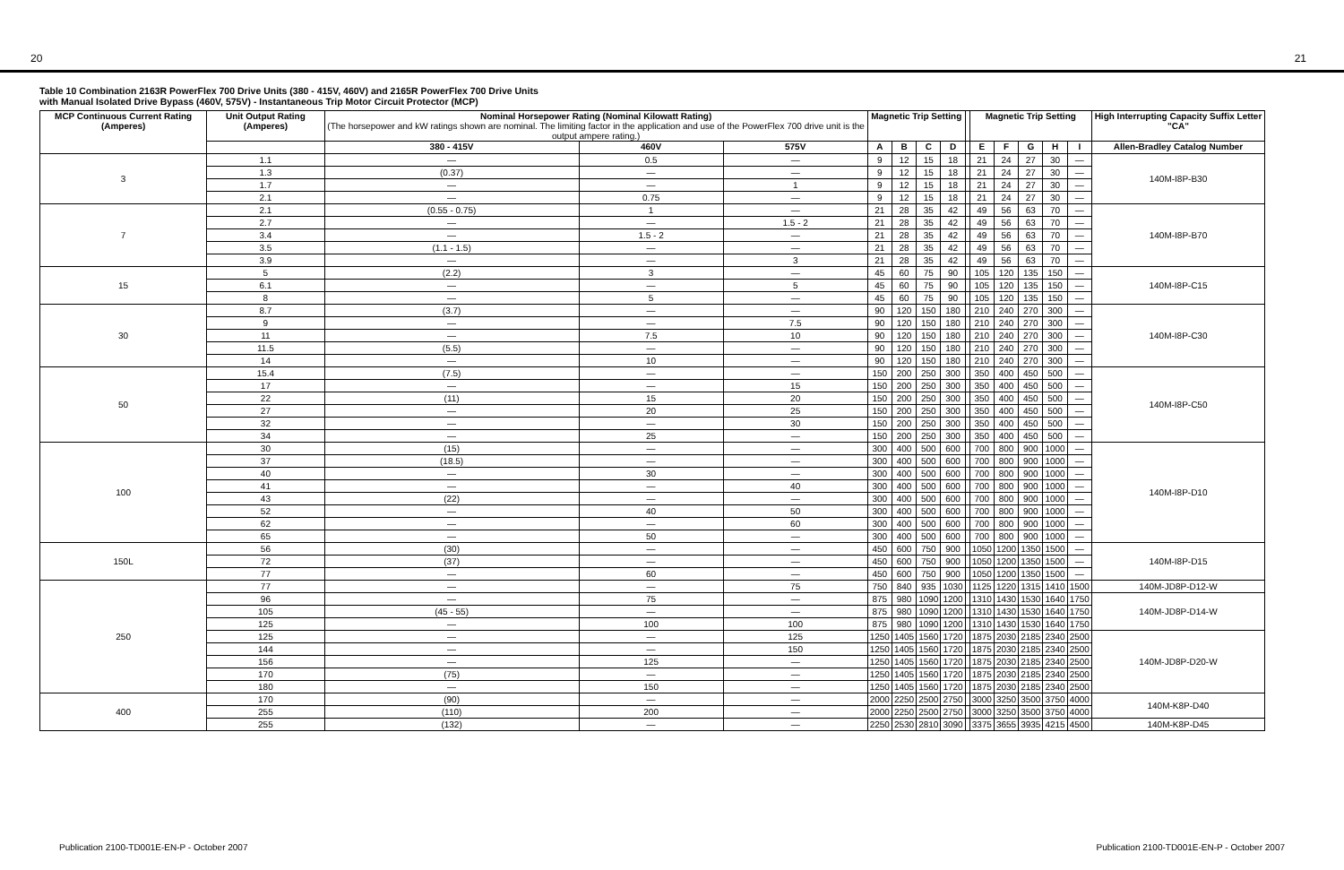20 21
Table 10 Combination 2163R PowerFlex 700 Drive Units (380 - 415V, 460V) and 2165R PowerFlex 700 Drive Units
with Manual Isolated Drive Bypass (460V, 575V) - Instantaneous Trip Motor Circuit Protector (MCP)
| MCP Continuous Current Rating (Amperes) | Unit Output Rating (Amperes) | Nominal Horsepower Rating (Nominal Kilowatt Rating) (The horsepower and kW ratings shown are nominal. The limiting factor in the application and use of the PowerFlex 700 drive unit is the output ampere rating.) | | | Magnetic Trip Setting | | | | | Magnetic Trip Setting | | | | | High Interrupting Capacity Suffix Letter "CA" |
| --- | --- | --- | --- | --- | --- | --- | --- | --- | --- | --- | --- | --- | --- | --- | --- |
| | | 380 - 415V | 460V | 575V | A | B | C | D | | E | F | G | H | I | Allen-Bradley Catalog Number |
| 3 | 1.1 | — | 0.5 | — | 9 | 12 | 15 | 18 | | 21 | 24 | 27 | 30 | — | 140M-I8P-B30 |
| | 1.3 | (0.37) | — | — | 9 | 12 | 15 | 18 | | 21 | 24 | 27 | 30 | — | |
| | 1.7 | — | — | 1 | 9 | 12 | 15 | 18 | | 21 | 24 | 27 | 30 | — | |
| | 2.1 | — | 0.75 | — | 9 | 12 | 15 | 18 | | 21 | 24 | 27 | 30 | — | |
| 7 | 2.1 | (0.55 - 0.75) | 1 | — | 21 | 28 | 35 | 42 | | 49 | 56 | 63 | 70 | — | 140M-I8P-B70 |
| | 2.7 | — | — | 1.5 - 2 | 21 | 28 | 35 | 42 | | 49 | 56 | 63 | 70 | — | |
| | 3.4 | — | 1.5 - 2 | — | 21 | 28 | 35 | 42 | | 49 | 56 | 63 | 70 | — | |
| | 3.5 | (1.1 - 1.5) | — | — | 21 | 28 | 35 | 42 | | 49 | 56 | 63 | 70 | — | |
| | 3.9 | — | — | 3 | 21 | 28 | 35 | 42 | | 49 | 56 | 63 | 70 | — | |
| 15 | 5 | (2.2) | 3 | — | 45 | 60 | 75 | 90 | | 105 | 120 | 135 | 150 | — | 140M-I8P-C15 |
| | 6.1 | — | — | 5 | 45 | 60 | 75 | 90 | | 105 | 120 | 135 | 150 | — | |
| | 8 | — | 5 | — | 45 | 60 | 75 | 90 | | 105 | 120 | 135 | 150 | — | |
| 30 | 8.7 | (3.7) | — | — | 90 | 120 | 150 | 180 | | 210 | 240 | 270 | 300 | — | 140M-I8P-C30 |
| | 9 | — | — | 7.5 | 90 | 120 | 150 | 180 | | 210 | 240 | 270 | 300 | — | |
| | 11 | — | 7.5 | 10 | 90 | 120 | 150 | 180 | | 210 | 240 | 270 | 300 | — | |
| | 11.5 | (5.5) | — | — | 90 | 120 | 150 | 180 | | 210 | 240 | 270 | 300 | — | |
| | 14 | — | 10 | — | 90 | 120 | 150 | 180 | | 210 | 240 | 270 | 300 | — | |
| 50 | 15.4 | (7.5) | — | — | 150 | 200 | 250 | 300 | | 350 | 400 | 450 | 500 | — | 140M-I8P-C50 |
| | 17 | — | — | 15 | 150 | 200 | 250 | 300 | | 350 | 400 | 450 | 500 | — | |
| | 22 | (11) | 15 | 20 | 150 | 200 | 250 | 300 | | 350 | 400 | 450 | 500 | — | |
| | 27 | — | 20 | 25 | 150 | 200 | 250 | 300 | | 350 | 400 | 450 | 500 | — | |
| | 32 | — | — | 30 | 150 | 200 | 250 | 300 | | 350 | 400 | 450 | 500 | — | |
| | 34 | — | 25 | — | 150 | 200 | 250 | 300 | | 350 | 400 | 450 | 500 | — | |
| 100 | 30 | (15) | — | — | 300 | 400 | 500 | 600 | | 700 | 800 | 900 | 1000 | — | 140M-I8P-D10 |
| | 37 | (18.5) | — | — | 300 | 400 | 500 | 600 | | 700 | 800 | 900 | 1000 | — | |
| | 40 | — | 30 | — | 300 | 400 | 500 | 600 | | 700 | 800 | 900 | 1000 | — | |
| | 41 | — | — | 40 | 300 | 400 | 500 | 600 | | 700 | 800 | 900 | 1000 | — | |
| | 43 | (22) | — | — | 300 | 400 | 500 | 600 | | 700 | 800 | 900 | 1000 | — | |
| | 52 | — | 40 | 50 | 300 | 400 | 500 | 600 | | 700 | 800 | 900 | 1000 | — | |
| | 62 | — | — | 60 | 300 | 400 | 500 | 600 | | 700 | 800 | 900 | 1000 | — | |
| | 65 | — | 50 | — | 300 | 400 | 500 | 600 | | 700 | 800 | 900 | 1000 | — | |
| 150L | 56 | (30) | — | — | 450 | 600 | 750 | 900 | | 1050 | 1200 | 1350 | 1500 | — | 140M-I8P-D15 |
| | 72 | (37) | — | — | 450 | 600 | 750 | 900 | | 1050 | 1200 | 1350 | 1500 | — | |
| | 77 | — | 60 | — | 450 | 600 | 750 | 900 | | 1050 | 1200 | 1350 | 1500 | — | |
| 250 | 77 | — | — | 75 | 750 | 840 | 935 | 1030 | | 1125 | 1220 | 1315 | 1410 | 1500 | 140M-JD8P-D12-W |
| | 96 | — | 75 | — | 875 | 980 | 1090 | 1200 | | 1310 | 1430 | 1530 | 1640 | 1750 | 140M-JD8P-D14-W |
| | 105 | (45 - 55) | — | — | 875 | 980 | 1090 | 1200 | | 1310 | 1430 | 1530 | 1640 | 1750 | |
| | 125 | — | 100 | 100 | 875 | 980 | 1090 | 1200 | | 1310 | 1430 | 1530 | 1640 | 1750 | |
| | 125 | — | — | 125 | 1250 | 1405 | 1560 | 1720 | | 1875 | 2030 | 2185 | 2340 | 2500 | 140M-JD8P-D20-W |
| | 144 | — | — | 150 | 1250 | 1405 | 1560 | 1720 | | 1875 | 2030 | 2185 | 2340 | 2500 | |
| | 156 | — | 125 | — | 1250 | 1405 | 1560 | 1720 | | 1875 | 2030 | 2185 | 2340 | 2500 | |
| | 170 | (75) | — | — | 1250 | 1405 | 1560 | 1720 | | 1875 | 2030 | 2185 | 2340 | 2500 | |
| | 180 | — | 150 | — | 1250 | 1405 | 1560 | 1720 | | 1875 | 2030 | 2185 | 2340 | 2500 | |
| 400 | 170 | (90) | — | — | 2000 | 2250 | 2500 | 2750 | | 3000 | 3250 | 3500 | 3750 | 4000 | 140M-K8P-D40 |
| | 255 | (110) | 200 | — | 2000 | 2250 | 2500 | 2750 | | 3000 | 3250 | 3500 | 3750 | 4000 | |
| | 255 | (132) | — | — | 2250 | 2530 | 2810 | 3090 | | 3375 | 3655 | 3935 | 4215 | 4500 | 140M-K8P-D45 |
Publication 2100-TD001E-EN-P - October 2007 Publication 2100-TD001E-EN-P - October 2007